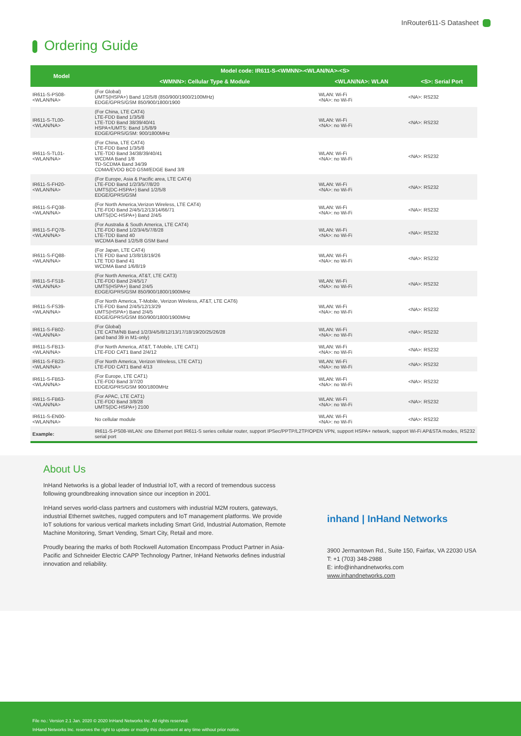InRouter611-S Datasheet
Ordering Guide
| Model | Model code: IR611-S-<WMNN>-<WLAN/NA>-<S> | | |
| --- | --- | --- | --- |
| | <WMNN>: Cellular Type & Module | <WLAN/NA>: WLAN | <S>: Serial Port |
| IR611-S-PS08-<WLAN/NA> | (For Global) UMTS(HSPA+) Band 1/2/5/8 (850/900/1900/2100MHz) EDGE/GPRS/GSM 850/900/1800/1900 | WLAN: Wi-Fi <NA>: no Wi-Fi | <NA>: RS232 |
| IR611-S-TL00-<WLAN/NA> | (For China, LTE CAT4) LTE-FDD Band 1/3/5/8 LTE-TDD Band 38/39/40/41 HSPA+/UMTS: Band 1/5/8/9 EDGE/GPRS/GSM: 900/1800MHz | WLAN: Wi-Fi <NA>: no Wi-Fi | <NA>: RS232 |
| IR611-S-TL01-<WLAN/NA> | (For China, LTE CAT4) LTE-FDD Band 1/3/5/8 LTE-TDD Band 34/38/39/40/41 WCDMA Band 1/8 TD-SCDMA Band 34/39 CDMA/EVDO BC0 GSM/EDGE Band 3/8 | WLAN: Wi-Fi <NA>: no Wi-Fi | <NA>: RS232 |
| IR611-S-FH20-<WLAN/NA> | (For Europe, Asia & Pacific area, LTE CAT4) LTE-FDD Band 1/2/3/5/7/8/20 UMTS(DC-HSPA+) Band 1/2/5/8 EDGE/GPRS/GSM | WLAN: Wi-Fi <NA>: no Wi-Fi | <NA>: RS232 |
| IR611-S-FQ38-<WLAN/NA> | (For North America,Verizon Wireless, LTE CAT4) LTE-FDD Band 2/4/5/12/13/14/66/71 UMTS(DC-HSPA+) Band 2/4/5 | WLAN: Wi-Fi <NA>: no Wi-Fi | <NA>: RS232 |
| IR611-S-FQ78-<WLAN/NA> | (For Australia & South America, LTE CAT4) LTE-FDD Band 1/2/3/4/5/7/8/28 LTE-TDD Band 40 WCDMA Band 1/2/5/8 GSM Band | WLAN: Wi-Fi <NA>: no Wi-Fi | <NA>: RS232 |
| IR611-S-FQ88-<WLAN/NA> | (For Japan, LTE CAT4) LTE FDD Band 1/3/8/18/19/26 LTE TDD Band 41 WCDMA Band 1/6/8/19 | WLAN: Wi-Fi <NA>: no Wi-Fi | <NA>: RS232 |
| IR611-S-FS18-<WLAN/NA> | (For North America, AT&T, LTE CAT3) LTE-FDD Band 2/4/5/17 UMTS(HSPA+) Band 2/4/5 EDGE/GPRS/GSM 850/900/1800/1900MHz | WLAN: Wi-Fi <NA>: no Wi-Fi | <NA>: RS232 |
| IR611-S-FS39-<WLAN/NA> | (For North America, T-Mobile, Verizon Wireless, AT&T, LTE CAT6) LTE-FDD Band 2/4/5/12/13/29 UMTS(HSPA+) Band 2/4/5 EDGE/GPRS/GSM 850/900/1800/1900MHz | WLAN: Wi-Fi <NA>: no Wi-Fi | <NA>: RS232 |
| IR611-S-FB02-<WLAN/NA> | (For Global) LTE CATM/NB Band 1/2/3/4/5/8/12/13/17/18/19/20/25/26/28 (and band 39 in M1-only) | WLAN: Wi-Fi <NA>: no Wi-Fi | <NA>: RS232 |
| IR611-S-FB13-<WLAN/NA> | (For North America, AT&T, T-Mobile, LTE CAT1) LTE-FDD CAT1 Band 2/4/12 | WLAN: Wi-Fi <NA>: no Wi-Fi | <NA>: RS232 |
| IR611-S-FB23-<WLAN/NA> | (For North America, Verizon Wireless, LTE CAT1) LTE-FDD CAT1 Band 4/13 | WLAN: Wi-Fi <NA>: no Wi-Fi | <NA>: RS232 |
| IR611-S-FB53-<WLAN/NA> | (For Europe, LTE CAT1) LTE-FDD Band 3/7/20 EDGE/GPRS/GSM 900/1800MHz | WLAN: Wi-Fi <NA>: no Wi-Fi | <NA>: RS232 |
| IR611-S-FB63-<WLAN/NA> | (For APAC, LTE CAT1) LTE-FDD Band 3/8/28 UMTS(DC-HSPA+) 2100 | WLAN: Wi-Fi <NA>: no Wi-Fi | <NA>: RS232 |
| IR611-S-EN00-<WLAN/NA> | No cellular module | WLAN: Wi-Fi <NA>: no Wi-Fi | <NA>: RS232 |
| Example: | IR611-S-PS08-WLAN: one Ethernet port IR611-S series cellular router, support IPSec/PPTP/L2TP/OPEN VPN, support HSPA+ network, support Wi-Fi AP&STA modes, RS232 serial port | | |
About Us
InHand Networks is a global leader of Industrial IoT, with a record of tremendous success following groundbreaking innovation since our inception in 2001.
InHand serves world-class partners and customers with industrial M2M routers, gateways, industrial Ethernet switches, rugged computers and IoT management platforms. We provide IoT solutions for various vertical markets including Smart Grid, Industrial Automation, Remote Machine Monitoring, Smart Vending, Smart City, Retail and more.
Proudly bearing the marks of both Rockwell Automation Encompass Product Partner in Asia-Pacific and Schneider Electric CAPP Technology Partner, InHand Networks defines industrial innovation and reliability.
inhand | InHand Networks
3900 Jermantown Rd., Suite 150, Fairfax, VA 22030 USA
T: +1 (703) 348-2988
E: info@inhandnetworks.com
www.inhandnetworks.com
File no.: Version 2.1 Jan. 2020 © 2020 InHand Networks Inc. All rights reserved.
InHand Networks Inc. reserves the right to update or modify this document at any time without prior notice.